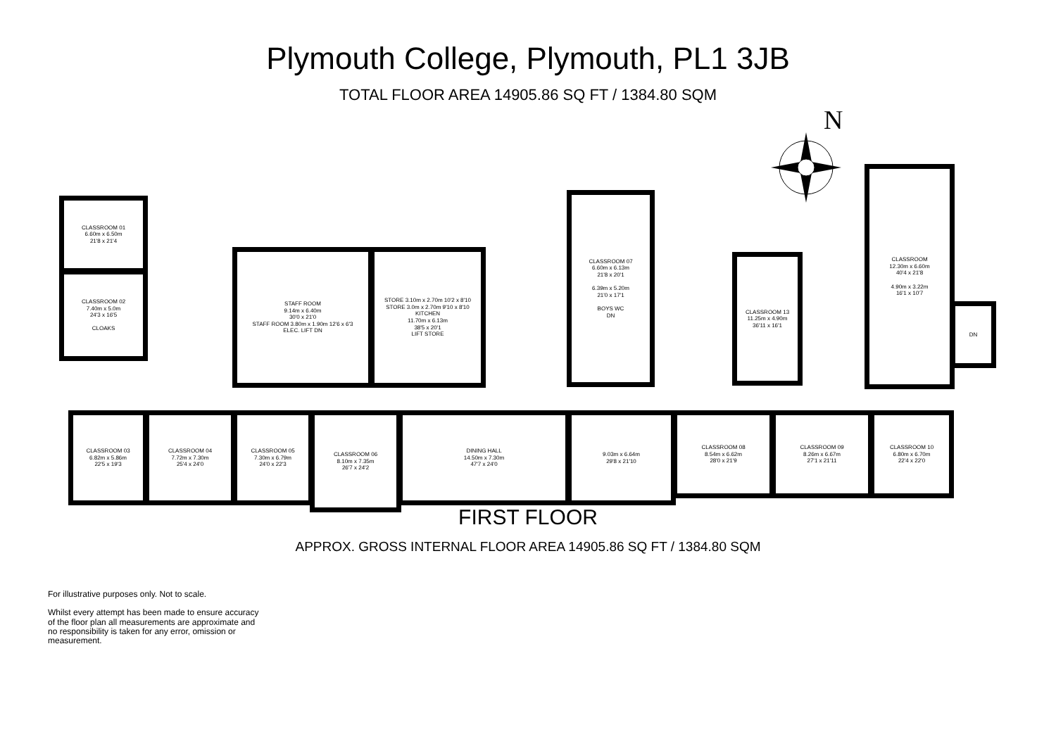Plymouth College, Plymouth, PL1 3JB
TOTAL FLOOR AREA 14905.86 SQ FT / 1384.80 SQM
N
CLASSROOM 01
6.60m x 6.50m
21'8 x 21'4
CLASSROOM 02
7.40m x 5.0m
24'3 x 16'5
CLOAKS
CLASSROOM 03
6.82m x 5.86m
22'5 x 19'3
STAFF ROOM
9.14m x 6.40m
30'0 x 21'0
STAFF ROOM 3.80m x 1.90m 12'6 x 6'3
ELEC. LIFT DN
STORE 3.10m x 2.70m 10'2 x 8'10
STORE 3.0m x 2.70m 9'10 x 8'10
KITCHEN
11.70m x 6.13m
38'5 x 20'1
LIFT STORE
CLASSROOM 04
7.72m x 7.30m
25'4 x 24'0
CLASSROOM 05
7.30m x 6.79m
24'0 x 22'3
CLASSROOM 06
8.10m x 7.35m
26'7 x 24'2
DINING HALL
14.50m x 7.30m
47'7 x 24'0
CLASSROOM 07
6.60m x 6.13m
21'8 x 20'1
6.39m x 5.20m
21'0 x 17'1
BOYS WC
DN
9.03m x 6.64m
29'8 x 21'10
CLASSROOM 13
11.25m x 4.90m
36'11 x 16'1
CLASSROOM 08
8.54m x 6.62m
28'0 x 21'9
CLASSROOM 09
8.26m x 6.67m
27'1 x 21'11
CLASSROOM
12.30m x 6.60m
40'4 x 21'8
4.90m x 3.22m
16'1 x 10'7
DN
CLASSROOM 10
6.80m x 6.70m
22'4 x 22'0
FIRST FLOOR
APPROX. GROSS INTERNAL FLOOR AREA 14905.86 SQ FT / 1384.80 SQM
For illustrative purposes only. Not to scale.
Whilst every attempt has been made to ensure accuracy of the floor plan all measurements are approximate and no responsibility is taken for any error, omission or measurement.